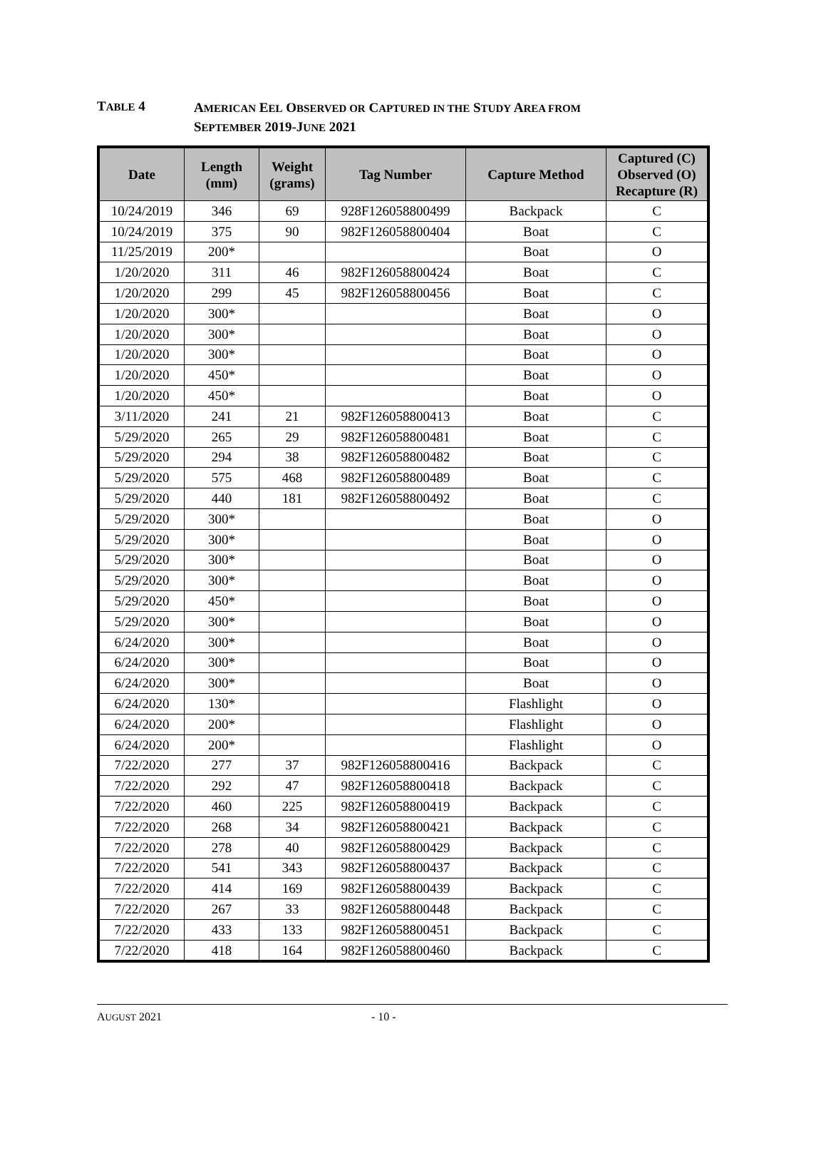TABLE 4
AMERICAN EEL OBSERVED OR CAPTURED IN THE STUDY AREA FROM
SEPTEMBER 2019-JUNE 2021
| Date | Length (mm) | Weight (grams) | Tag Number | Capture Method | Captured (C) Observed (O) Recapture (R) |
| --- | --- | --- | --- | --- | --- |
| 10/24/2019 | 346 | 69 | 928F126058800499 | Backpack | C |
| 10/24/2019 | 375 | 90 | 982F126058800404 | Boat | C |
| 11/25/2019 | 200* | | | Boat | O |
| 1/20/2020 | 311 | 46 | 982F126058800424 | Boat | C |
| 1/20/2020 | 299 | 45 | 982F126058800456 | Boat | C |
| 1/20/2020 | 300* | | | Boat | O |
| 1/20/2020 | 300* | | | Boat | O |
| 1/20/2020 | 300* | | | Boat | O |
| 1/20/2020 | 450* | | | Boat | O |
| 1/20/2020 | 450* | | | Boat | O |
| 3/11/2020 | 241 | 21 | 982F126058800413 | Boat | C |
| 5/29/2020 | 265 | 29 | 982F126058800481 | Boat | C |
| 5/29/2020 | 294 | 38 | 982F126058800482 | Boat | C |
| 5/29/2020 | 575 | 468 | 982F126058800489 | Boat | C |
| 5/29/2020 | 440 | 181 | 982F126058800492 | Boat | C |
| 5/29/2020 | 300* | | | Boat | O |
| 5/29/2020 | 300* | | | Boat | O |
| 5/29/2020 | 300* | | | Boat | O |
| 5/29/2020 | 300* | | | Boat | O |
| 5/29/2020 | 450* | | | Boat | O |
| 5/29/2020 | 300* | | | Boat | O |
| 6/24/2020 | 300* | | | Boat | O |
| 6/24/2020 | 300* | | | Boat | O |
| 6/24/2020 | 300* | | | Boat | O |
| 6/24/2020 | 130* | | | Flashlight | O |
| 6/24/2020 | 200* | | | Flashlight | O |
| 6/24/2020 | 200* | | | Flashlight | O |
| 7/22/2020 | 277 | 37 | 982F126058800416 | Backpack | C |
| 7/22/2020 | 292 | 47 | 982F126058800418 | Backpack | C |
| 7/22/2020 | 460 | 225 | 982F126058800419 | Backpack | C |
| 7/22/2020 | 268 | 34 | 982F126058800421 | Backpack | C |
| 7/22/2020 | 278 | 40 | 982F126058800429 | Backpack | C |
| 7/22/2020 | 541 | 343 | 982F126058800437 | Backpack | C |
| 7/22/2020 | 414 | 169 | 982F126058800439 | Backpack | C |
| 7/22/2020 | 267 | 33 | 982F126058800448 | Backpack | C |
| 7/22/2020 | 433 | 133 | 982F126058800451 | Backpack | C |
| 7/22/2020 | 418 | 164 | 982F126058800460 | Backpack | C |
AUGUST 2021 - 10 -